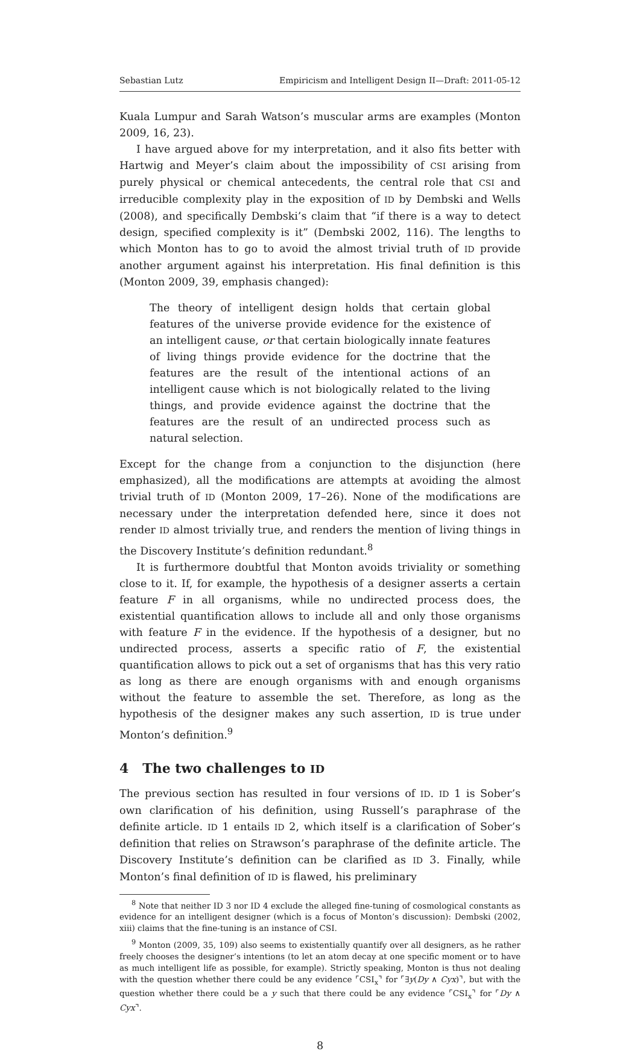Sebastian Lutz Empiricism and Intelligent Design II—Draft: 2011-05-12
Kuala Lumpur and Sarah Watson’s muscular arms are examples (Monton 2009, 16, 23).
I have argued above for my interpretation, and it also fits better with Hartwig and Meyer’s claim about the impossibility of CSI arising from purely physical or chemical antecedents, the central role that CSI and irreducible complexity play in the exposition of ID by Dembski and Wells (2008), and specifically Dembski’s claim that “if there is a way to detect design, specified complexity is it” (Dembski 2002, 116). The lengths to which Monton has to go to avoid the almost trivial truth of ID provide another argument against his interpretation. His final definition is this (Monton 2009, 39, emphasis changed):
The theory of intelligent design holds that certain global features of the universe provide evidence for the existence of an intelligent cause, or that certain biologically innate features of living things provide evidence for the doctrine that the features are the result of the intentional actions of an intelligent cause which is not biologically related to the living things, and provide evidence against the doctrine that the features are the result of an undirected process such as natural selection.
Except for the change from a conjunction to the disjunction (here emphasized), all the modifications are attempts at avoiding the almost trivial truth of ID (Monton 2009, 17–26). None of the modifications are necessary under the interpretation defended here, since it does not render ID almost trivially true, and renders the mention of living things in the Discovery Institute’s definition redundant.<sup>8</sup>
It is furthermore doubtful that Monton avoids triviality or something close to it. If, for example, the hypothesis of a designer asserts a certain feature F in all organisms, while no undirected process does, the existential quantification allows to include all and only those organisms with feature F in the evidence. If the hypothesis of a designer, but no undirected process, asserts a specific ratio of F, the existential quantification allows to pick out a set of organisms that has this very ratio as long as there are enough organisms with and enough organisms without the feature to assemble the set. Therefore, as long as the hypothesis of the designer makes any such assertion, ID is true under Monton’s definition.<sup>9</sup>
4 The two challenges to ID
The previous section has resulted in four versions of ID. ID 1 is Sober’s own clarification of his definition, using Russell’s paraphrase of the definite article. ID 1 entails ID 2, which itself is a clarification of Sober’s definition that relies on Strawson’s paraphrase of the definite article. The Discovery Institute’s definition can be clarified as ID 3. Finally, while Monton’s final definition of ID is flawed, his preliminary
<sup>8</sup> Note that neither ID 3 nor ID 4 exclude the alleged fine-tuning of cosmological constants as evidence for an intelligent designer (which is a focus of Monton’s discussion): Dembski (2002, xiii) claims that the fine-tuning is an instance of CSI.
<sup>9</sup> Monton (2009, 35, 109) also seems to existentially quantify over all designers, as he rather freely chooses the designer’s intentions (to let an atom decay at one specific moment or to have as much intelligent life as possible, for example). Strictly speaking, Monton is thus not dealing with the question whether there could be any evidence ⌜CSI<sub>x</sub>⌝ for ⌜∃y(Dy ∧ Cyx)⌝, but with the question whether there could be a y such that there could be any evidence ⌜CSI<sub>x</sub>⌝ for ⌜Dy ∧ Cyx⌝.
8